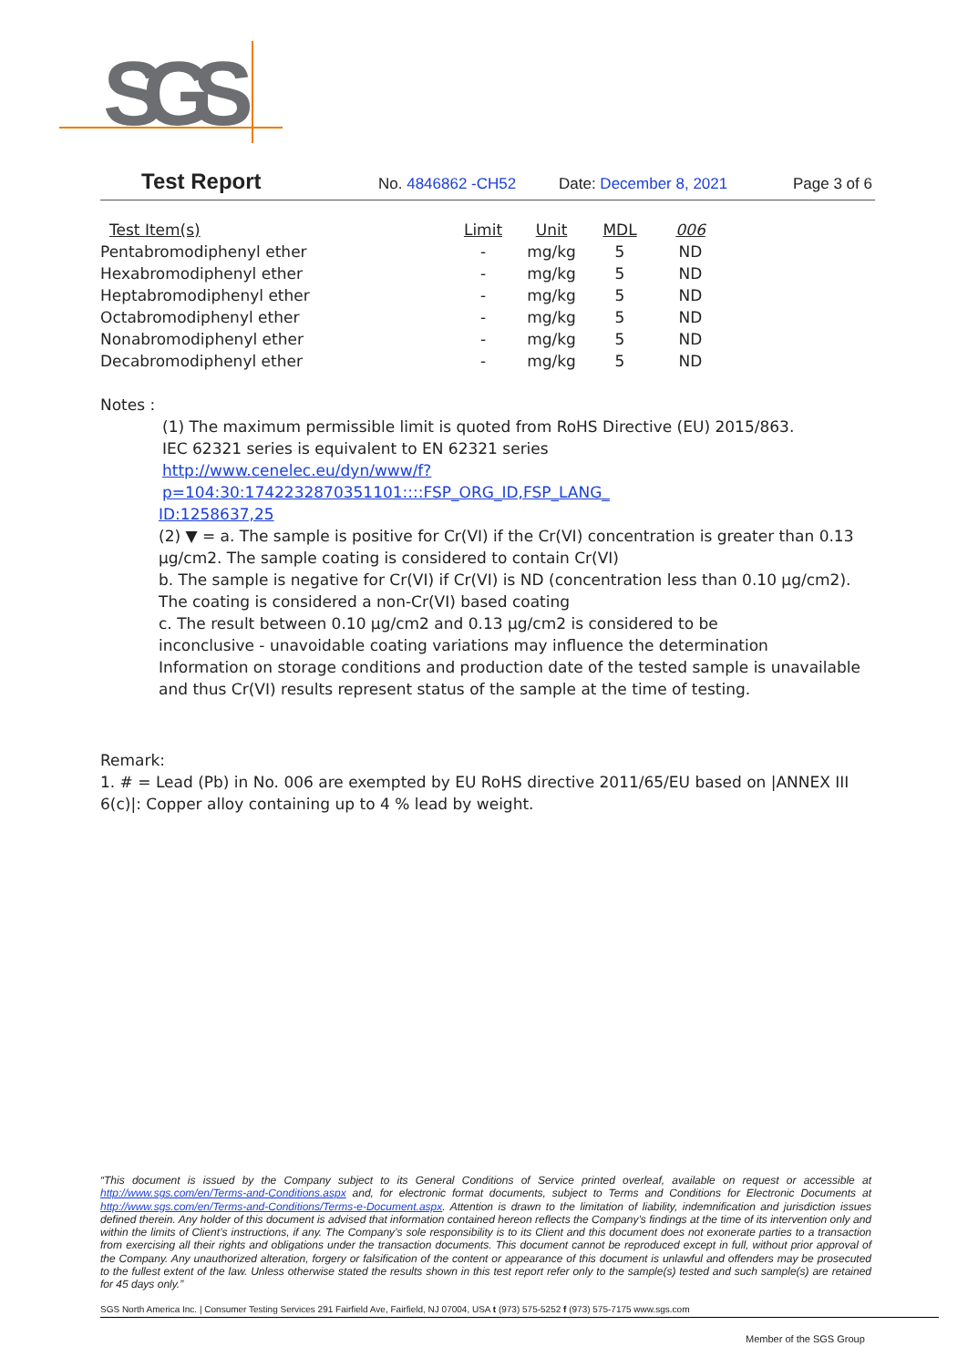SGS
Test Report No. 4846862 -CH52 Date: December 8, 2021 Page 3 of 6
| Test Item(s) | Limit | Unit | MDL | 006 |
| --- | --- | --- | --- | --- |
| Pentabromodiphenyl ether | - | mg/kg | 5 | ND |
| Hexabromodiphenyl ether | - | mg/kg | 5 | ND |
| Heptabromodiphenyl ether | - | mg/kg | 5 | ND |
| Octabromodiphenyl ether | - | mg/kg | 5 | ND |
| Nonabromodiphenyl ether | - | mg/kg | 5 | ND |
| Decabromodiphenyl ether | - | mg/kg | 5 | ND |
Notes :
(1) The maximum permissible limit is quoted from RoHS Directive (EU) 2015/863.
IEC 62321 series is equivalent to EN 62321 series
http://www.cenelec.eu/dyn/www/f?p=104:30:1742232870351101::::FSP_ORG_ID,FSP_LANG_
ID:1258637,25
(2) ▼ = a. The sample is positive for Cr(VI) if the Cr(VI) concentration is greater than 0.13 μg/cm2. The sample coating is considered to contain Cr(VI)
b. The sample is negative for Cr(VI) if Cr(VI) is ND (concentration less than 0.10 μg/cm2). The coating is considered a non-Cr(VI) based coating
c. The result between 0.10 μg/cm2 and 0.13 μg/cm2 is considered to be
inconclusive - unavoidable coating variations may influence the determination
Information on storage conditions and production date of the tested sample is unavailable and thus Cr(VI) results represent status of the sample at the time of testing.
Remark:
1. # = Lead (Pb) in No. 006 are exempted by EU RoHS directive 2011/65/EU based on |ANNEX III 6(c)|: Copper alloy containing up to 4 % lead by weight.
“This document is issued by the Company subject to its General Conditions of Service printed overleaf, available on request or accessible at http://www.sgs.com/en/Terms-and-Conditions.aspx and, for electronic format documents, subject to Terms and Conditions for Electronic Documents at http://www.sgs.com/en/Terms-and-Conditions/Terms-e-Document.aspx. Attention is drawn to the limitation of liability, indemnification and jurisdiction issues defined therein. Any holder of this document is advised that information contained hereon reflects the Company’s findings at the time of its intervention only and within the limits of Client’s instructions, if any. The Company’s sole responsibility is to its Client and this document does not exonerate parties to a transaction from exercising all their rights and obligations under the transaction documents. This document cannot be reproduced except in full, without prior approval of the Company. Any unauthorized alteration, forgery or falsification of the content or appearance of this document is unlawful and offenders may be prosecuted to the fullest extent of the law. Unless otherwise stated the results shown in this test report refer only to the sample(s) tested and such sample(s) are retained for 45 days only.”
SGS North America Inc. | Consumer Testing Services 291 Fairfield Ave, Fairfield, NJ 07004, USA t (973) 575-5252 f (973) 575-7175 www.sgs.com
Member of the SGS Group